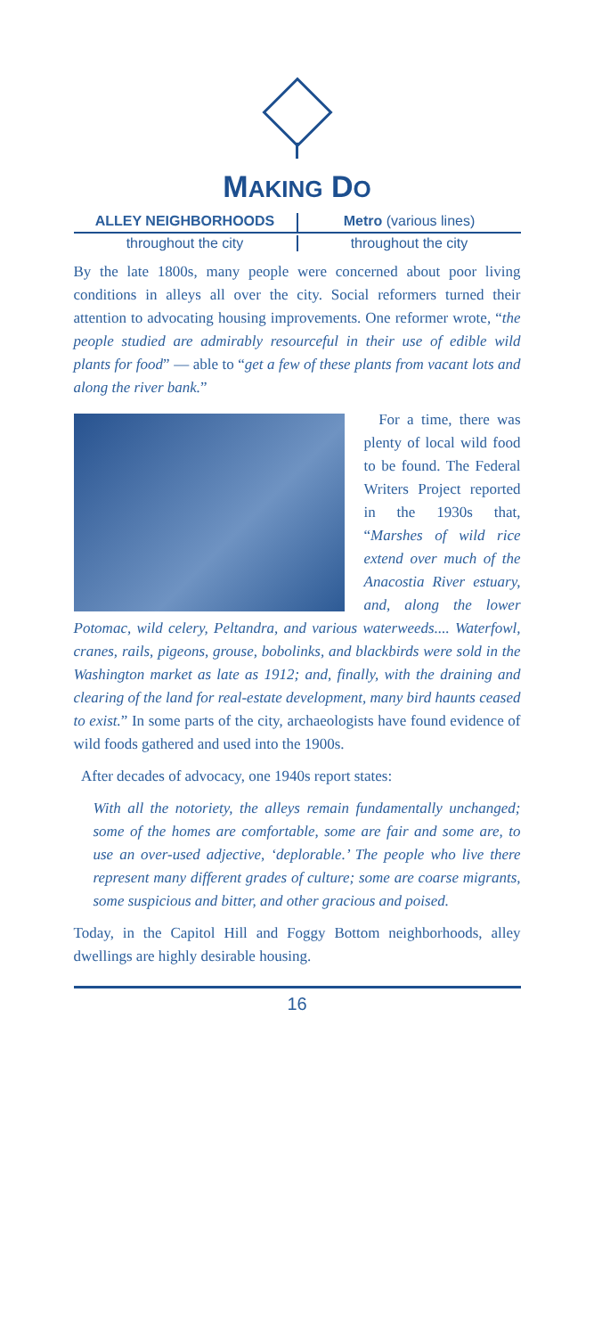MAKING DO
ALLEY NEIGHBORHOODS Metro (various lines)
throughout the city throughout the city
By the late 1800s, many people were concerned about poor living conditions in alleys all over the city. Social reformers turned their attention to advocating housing improvements. One reformer wrote, “the people studied are admirably resourceful in their use of edible wild plants for food” — able to “get a few of these plants from vacant lots and along the river bank.”
For a time, there was plenty of local wild food to be found. The Federal Writers Project reported in the 1930s that, “Marshes of wild rice extend over much of the Anacostia River estuary, and, along the lower Potomac, wild celery, Peltandra, and various waterweeds.... Waterfowl, cranes, rails, pigeons, grouse, bobolinks, and blackbirds were sold in the Washington market as late as 1912; and, finally, with the draining and clearing of the land for real-estate development, many bird haunts ceased to exist.” In some parts of the city, archaeologists have found evidence of wild foods gathered and used into the 1900s.
After decades of advocacy, one 1940s report states:
With all the notoriety, the alleys remain fundamentally unchanged; some of the homes are comfortable, some are fair and some are, to use an over-used adjective, ‘deplorable.’ The people who live there represent many different grades of culture; some are coarse migrants, some suspicious and bitter, and other gracious and poised.
Today, in the Capitol Hill and Foggy Bottom neighborhoods, alley dwellings are highly desirable housing.
16